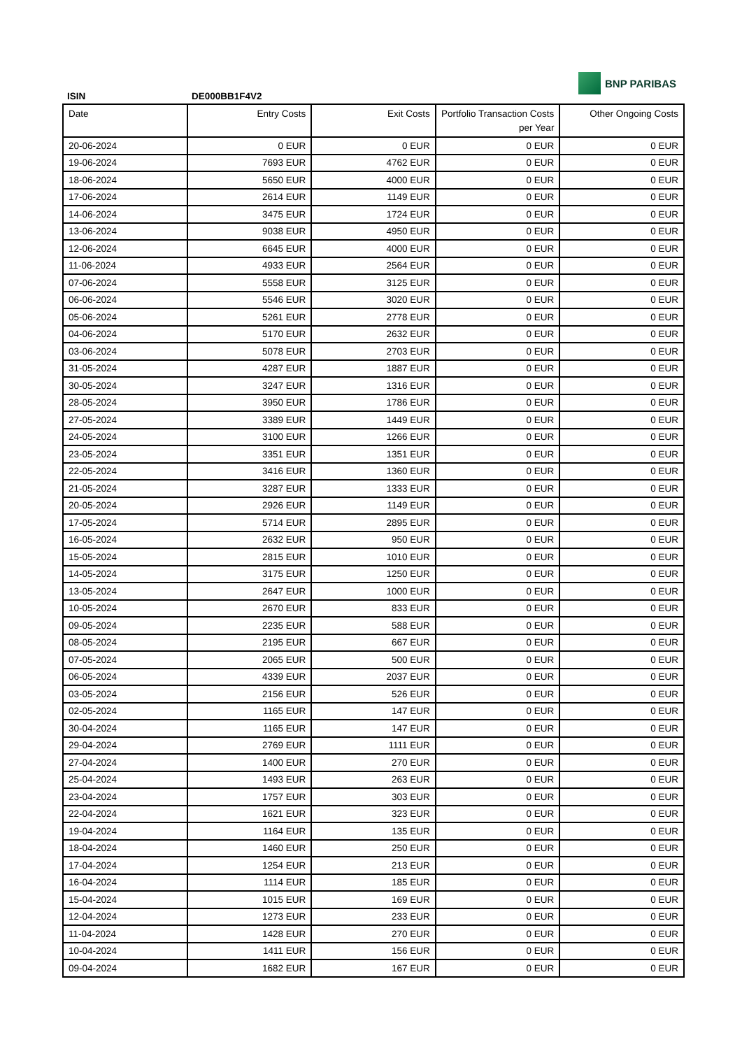BNP PARIBAS
ISIN DE000BB1F4V2
| Date | Entry Costs | Exit Costs | Portfolio Transaction Costs per Year | Other Ongoing Costs |
| --- | --- | --- | --- | --- |
| 20-06-2024 | 0 EUR | 0 EUR | 0 EUR | 0 EUR |
| 19-06-2024 | 7693 EUR | 4762 EUR | 0 EUR | 0 EUR |
| 18-06-2024 | 5650 EUR | 4000 EUR | 0 EUR | 0 EUR |
| 17-06-2024 | 2614 EUR | 1149 EUR | 0 EUR | 0 EUR |
| 14-06-2024 | 3475 EUR | 1724 EUR | 0 EUR | 0 EUR |
| 13-06-2024 | 9038 EUR | 4950 EUR | 0 EUR | 0 EUR |
| 12-06-2024 | 6645 EUR | 4000 EUR | 0 EUR | 0 EUR |
| 11-06-2024 | 4933 EUR | 2564 EUR | 0 EUR | 0 EUR |
| 07-06-2024 | 5558 EUR | 3125 EUR | 0 EUR | 0 EUR |
| 06-06-2024 | 5546 EUR | 3020 EUR | 0 EUR | 0 EUR |
| 05-06-2024 | 5261 EUR | 2778 EUR | 0 EUR | 0 EUR |
| 04-06-2024 | 5170 EUR | 2632 EUR | 0 EUR | 0 EUR |
| 03-06-2024 | 5078 EUR | 2703 EUR | 0 EUR | 0 EUR |
| 31-05-2024 | 4287 EUR | 1887 EUR | 0 EUR | 0 EUR |
| 30-05-2024 | 3247 EUR | 1316 EUR | 0 EUR | 0 EUR |
| 28-05-2024 | 3950 EUR | 1786 EUR | 0 EUR | 0 EUR |
| 27-05-2024 | 3389 EUR | 1449 EUR | 0 EUR | 0 EUR |
| 24-05-2024 | 3100 EUR | 1266 EUR | 0 EUR | 0 EUR |
| 23-05-2024 | 3351 EUR | 1351 EUR | 0 EUR | 0 EUR |
| 22-05-2024 | 3416 EUR | 1360 EUR | 0 EUR | 0 EUR |
| 21-05-2024 | 3287 EUR | 1333 EUR | 0 EUR | 0 EUR |
| 20-05-2024 | 2926 EUR | 1149 EUR | 0 EUR | 0 EUR |
| 17-05-2024 | 5714 EUR | 2895 EUR | 0 EUR | 0 EUR |
| 16-05-2024 | 2632 EUR | 950 EUR | 0 EUR | 0 EUR |
| 15-05-2024 | 2815 EUR | 1010 EUR | 0 EUR | 0 EUR |
| 14-05-2024 | 3175 EUR | 1250 EUR | 0 EUR | 0 EUR |
| 13-05-2024 | 2647 EUR | 1000 EUR | 0 EUR | 0 EUR |
| 10-05-2024 | 2670 EUR | 833 EUR | 0 EUR | 0 EUR |
| 09-05-2024 | 2235 EUR | 588 EUR | 0 EUR | 0 EUR |
| 08-05-2024 | 2195 EUR | 667 EUR | 0 EUR | 0 EUR |
| 07-05-2024 | 2065 EUR | 500 EUR | 0 EUR | 0 EUR |
| 06-05-2024 | 4339 EUR | 2037 EUR | 0 EUR | 0 EUR |
| 03-05-2024 | 2156 EUR | 526 EUR | 0 EUR | 0 EUR |
| 02-05-2024 | 1165 EUR | 147 EUR | 0 EUR | 0 EUR |
| 30-04-2024 | 1165 EUR | 147 EUR | 0 EUR | 0 EUR |
| 29-04-2024 | 2769 EUR | 1111 EUR | 0 EUR | 0 EUR |
| 27-04-2024 | 1400 EUR | 270 EUR | 0 EUR | 0 EUR |
| 25-04-2024 | 1493 EUR | 263 EUR | 0 EUR | 0 EUR |
| 23-04-2024 | 1757 EUR | 303 EUR | 0 EUR | 0 EUR |
| 22-04-2024 | 1621 EUR | 323 EUR | 0 EUR | 0 EUR |
| 19-04-2024 | 1164 EUR | 135 EUR | 0 EUR | 0 EUR |
| 18-04-2024 | 1460 EUR | 250 EUR | 0 EUR | 0 EUR |
| 17-04-2024 | 1254 EUR | 213 EUR | 0 EUR | 0 EUR |
| 16-04-2024 | 1114 EUR | 185 EUR | 0 EUR | 0 EUR |
| 15-04-2024 | 1015 EUR | 169 EUR | 0 EUR | 0 EUR |
| 12-04-2024 | 1273 EUR | 233 EUR | 0 EUR | 0 EUR |
| 11-04-2024 | 1428 EUR | 270 EUR | 0 EUR | 0 EUR |
| 10-04-2024 | 1411 EUR | 156 EUR | 0 EUR | 0 EUR |
| 09-04-2024 | 1682 EUR | 167 EUR | 0 EUR | 0 EUR |